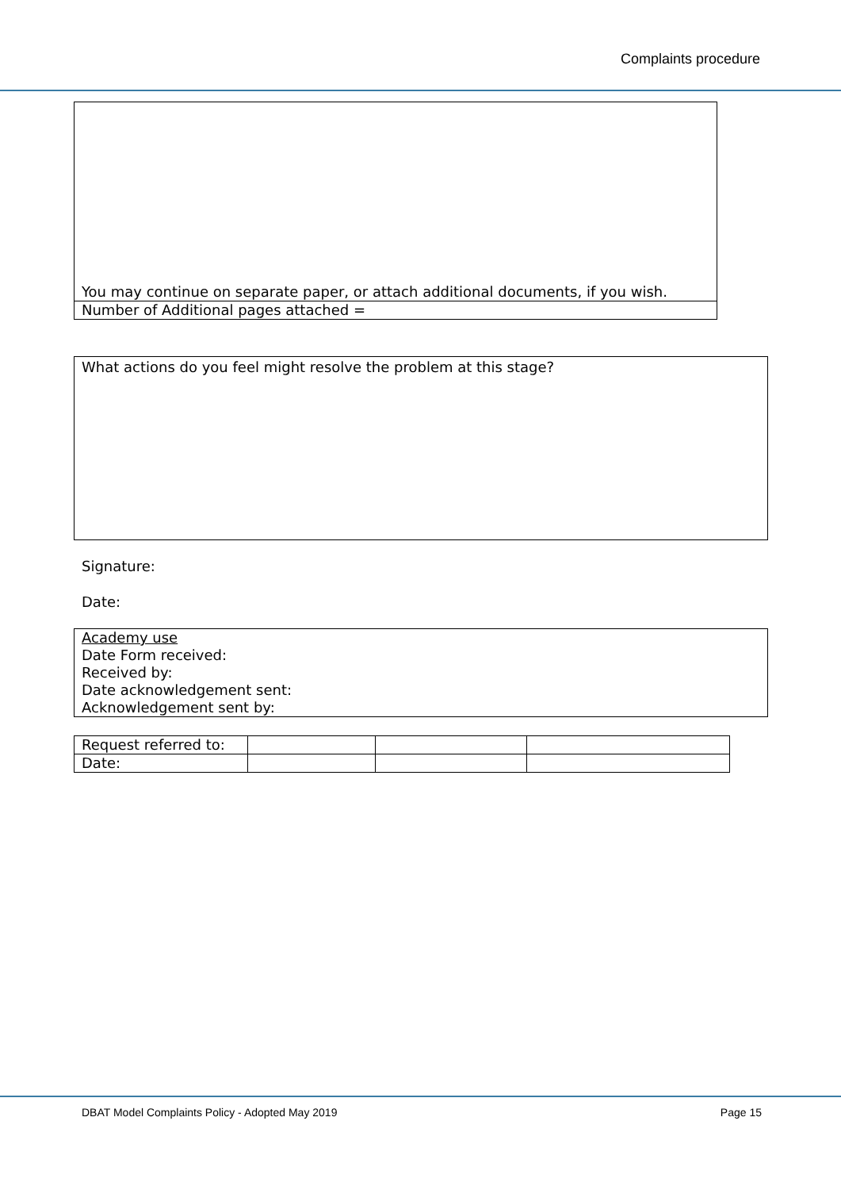Complaints procedure
| You may continue on separate paper, or attach additional documents, if you wish. |
| Number of Additional pages attached = |
| What actions do you feel might resolve the problem at this stage? |
Signature:
Date:
| Academy use Date Form received: Received by: Date acknowledgement sent: Acknowledgement sent by: |
| Request referred to: | | | |
| Date: | | | |
DBAT Model Complaints Policy - Adopted May 2019 Page 15